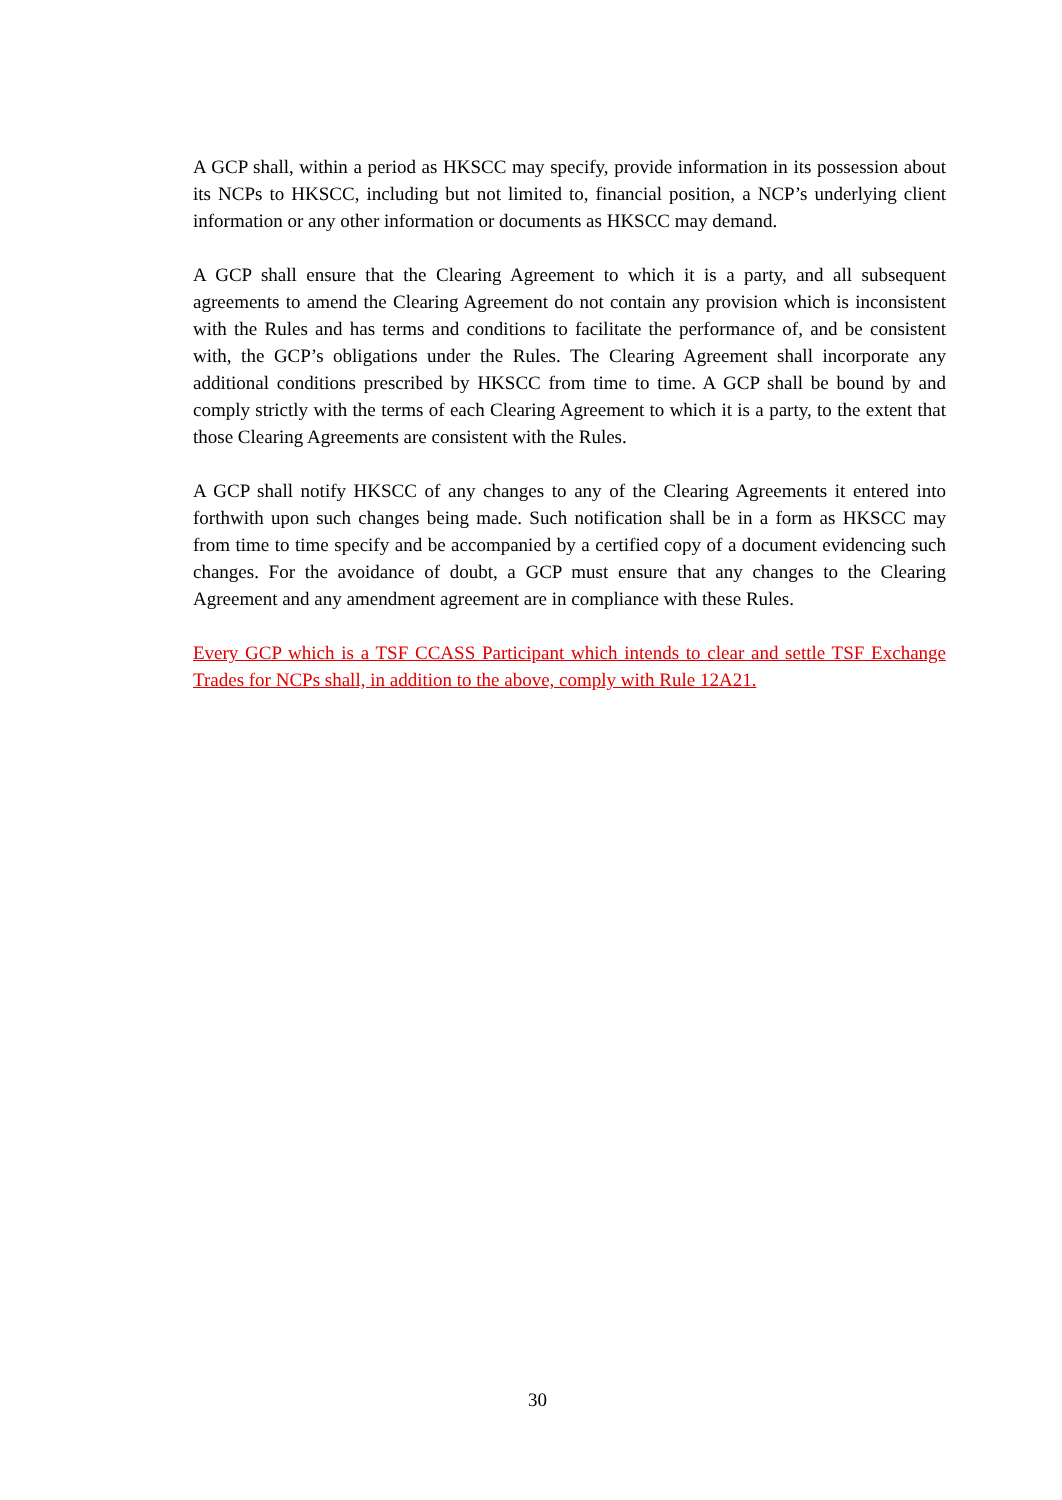A GCP shall, within a period as HKSCC may specify, provide information in its possession about its NCPs to HKSCC, including but not limited to, financial position, a NCP’s underlying client information or any other information or documents as HKSCC may demand.
A GCP shall ensure that the Clearing Agreement to which it is a party, and all subsequent agreements to amend the Clearing Agreement do not contain any provision which is inconsistent with the Rules and has terms and conditions to facilitate the performance of, and be consistent with, the GCP’s obligations under the Rules. The Clearing Agreement shall incorporate any additional conditions prescribed by HKSCC from time to time. A GCP shall be bound by and comply strictly with the terms of each Clearing Agreement to which it is a party, to the extent that those Clearing Agreements are consistent with the Rules.
A GCP shall notify HKSCC of any changes to any of the Clearing Agreements it entered into forthwith upon such changes being made. Such notification shall be in a form as HKSCC may from time to time specify and be accompanied by a certified copy of a document evidencing such changes. For the avoidance of doubt, a GCP must ensure that any changes to the Clearing Agreement and any amendment agreement are in compliance with these Rules.
Every GCP which is a TSF CCASS Participant which intends to clear and settle TSF Exchange Trades for NCPs shall, in addition to the above, comply with Rule 12A21.
30